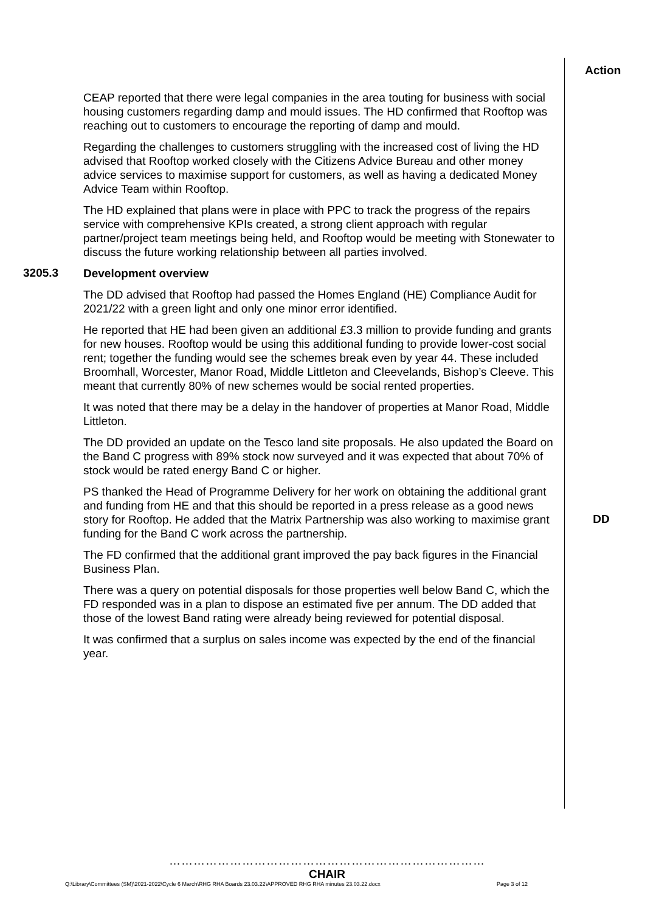Action
CEAP reported that there were legal companies in the area touting for business with social housing customers regarding damp and mould issues. The HD confirmed that Rooftop was reaching out to customers to encourage the reporting of damp and mould.
Regarding the challenges to customers struggling with the increased cost of living the HD advised that Rooftop worked closely with the Citizens Advice Bureau and other money advice services to maximise support for customers, as well as having a dedicated Money Advice Team within Rooftop.
The HD explained that plans were in place with PPC to track the progress of the repairs service with comprehensive KPIs created, a strong client approach with regular partner/project team meetings being held, and Rooftop would be meeting with Stonewater to discuss the future working relationship between all parties involved.
3205.3
Development overview
The DD advised that Rooftop had passed the Homes England (HE) Compliance Audit for 2021/22 with a green light and only one minor error identified.
He reported that HE had been given an additional £3.3 million to provide funding and grants for new houses. Rooftop would be using this additional funding to provide lower-cost social rent; together the funding would see the schemes break even by year 44. These included Broomhall, Worcester, Manor Road, Middle Littleton and Cleevelands, Bishop’s Cleeve. This meant that currently 80% of new schemes would be social rented properties.
It was noted that there may be a delay in the handover of properties at Manor Road, Middle Littleton.
The DD provided an update on the Tesco land site proposals. He also updated the Board on the Band C progress with 89% stock now surveyed and it was expected that about 70% of stock would be rated energy Band C or higher.
PS thanked the Head of Programme Delivery for her work on obtaining the additional grant and funding from HE and that this should be reported in a press release as a good news story for Rooftop. He added that the Matrix Partnership was also working to maximise grant funding for the Band C work across the partnership.
DD
The FD confirmed that the additional grant improved the pay back figures in the Financial Business Plan.
There was a query on potential disposals for those properties well below Band C, which the FD responded was in a plan to dispose an estimated five per annum. The DD added that those of the lowest Band rating were already being reviewed for potential disposal.
It was confirmed that a surplus on sales income was expected by the end of the financial year.
……………………………………………………………………
CHAIR
Q:\Library\Committees (SM)\2021-2022\Cycle 6 March\RHG RHA Boards 23.03.22\APPROVED RHG RHA minutes 23.03.22.docx Page 3 of 12